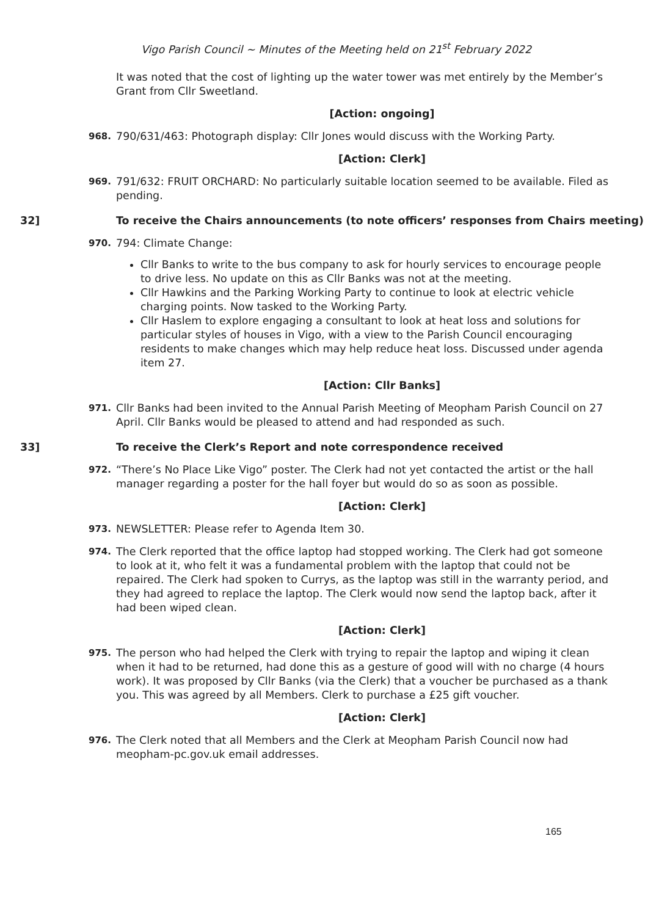Vigo Parish Council ~ Minutes of the Meeting held on 21<sup>st</sup> February 2022
It was noted that the cost of lighting up the water tower was met entirely by the Member’s Grant from Cllr Sweetland.
[Action: ongoing]
968. 790/631/463: Photograph display: Cllr Jones would discuss with the Working Party.
[Action: Clerk]
969. 791/632: FRUIT ORCHARD: No particularly suitable location seemed to be available. Filed as pending.
32] To receive the Chairs announcements (to note officers’ responses from Chairs meeting)
970.
794: Climate Change:
Cllr Banks to write to the bus company to ask for hourly services to encourage people to drive less. No update on this as Cllr Banks was not at the meeting.
Cllr Hawkins and the Parking Working Party to continue to look at electric vehicle charging points. Now tasked to the Working Party.
Cllr Haslem to explore engaging a consultant to look at heat loss and solutions for particular styles of houses in Vigo, with a view to the Parish Council encouraging residents to make changes which may help reduce heat loss. Discussed under agenda item 27.
[Action: Cllr Banks]
971. Cllr Banks had been invited to the Annual Parish Meeting of Meopham Parish Council on 27 April. Cllr Banks would be pleased to attend and had responded as such.
33] To receive the Clerk’s Report and note correspondence received
972. “There’s No Place Like Vigo” poster. The Clerk had not yet contacted the artist or the hall manager regarding a poster for the hall foyer but would do so as soon as possible.
[Action: Clerk]
973. NEWSLETTER: Please refer to Agenda Item 30.
974. The Clerk reported that the office laptop had stopped working. The Clerk had got someone to look at it, who felt it was a fundamental problem with the laptop that could not be repaired. The Clerk had spoken to Currys, as the laptop was still in the warranty period, and they had agreed to replace the laptop. The Clerk would now send the laptop back, after it had been wiped clean.
[Action: Clerk]
975. The person who had helped the Clerk with trying to repair the laptop and wiping it clean when it had to be returned, had done this as a gesture of good will with no charge (4 hours work). It was proposed by Cllr Banks (via the Clerk) that a voucher be purchased as a thank you. This was agreed by all Members. Clerk to purchase a £25 gift voucher.
[Action: Clerk]
976. The Clerk noted that all Members and the Clerk at Meopham Parish Council now had meopham-pc.gov.uk email addresses.
165